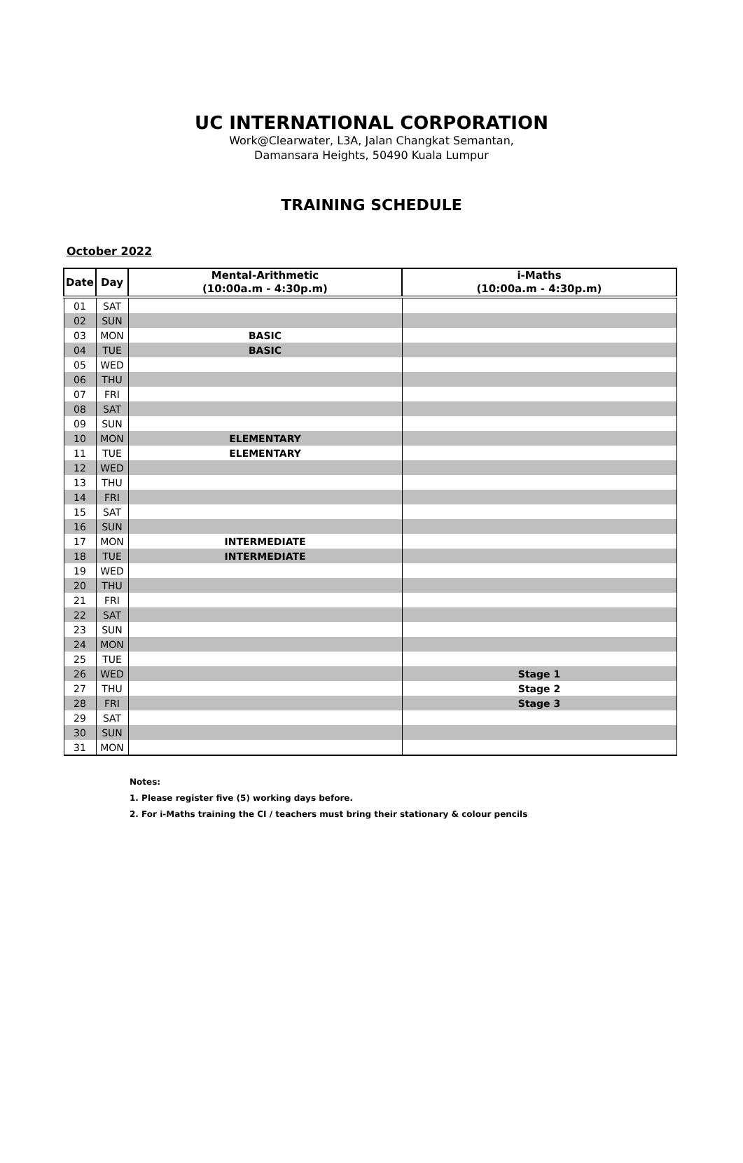UC INTERNATIONAL CORPORATION
Work@Clearwater, L3A, Jalan Changkat Semantan,
Damansara Heights, 50490 Kuala Lumpur
TRAINING SCHEDULE
October 2022
| Date | Day | Mental-Arithmetic (10:00a.m - 4:30p.m) | i-Maths (10:00a.m - 4:30p.m) |
| --- | --- | --- | --- |
| 01 | SAT | | |
| 02 | SUN | | |
| 03 | MON | BASIC | |
| 04 | TUE | BASIC | |
| 05 | WED | | |
| 06 | THU | | |
| 07 | FRI | | |
| 08 | SAT | | |
| 09 | SUN | | |
| 10 | MON | ELEMENTARY | |
| 11 | TUE | ELEMENTARY | |
| 12 | WED | | |
| 13 | THU | | |
| 14 | FRI | | |
| 15 | SAT | | |
| 16 | SUN | | |
| 17 | MON | INTERMEDIATE | |
| 18 | TUE | INTERMEDIATE | |
| 19 | WED | | |
| 20 | THU | | |
| 21 | FRI | | |
| 22 | SAT | | |
| 23 | SUN | | |
| 24 | MON | | |
| 25 | TUE | | |
| 26 | WED | | Stage 1 |
| 27 | THU | | Stage 2 |
| 28 | FRI | | Stage 3 |
| 29 | SAT | | |
| 30 | SUN | | |
| 31 | MON | | |
Notes:
1. Please register five (5) working days before.
2. For i-Maths training the CI / teachers must bring their stationary & colour pencils